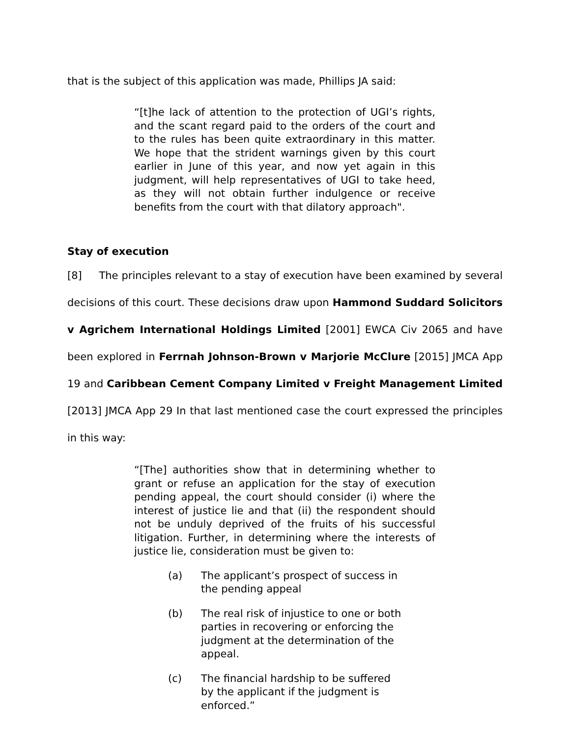that is the subject of this application was made, Phillips JA said:
“[t]he lack of attention to the protection of UGI’s rights, and the scant regard paid to the orders of the court and to the rules has been quite extraordinary in this matter. We hope that the strident warnings given by this court earlier in June of this year, and now yet again in this judgment, will help representatives of UGI to take heed, as they will not obtain further indulgence or receive benefits from the court with that dilatory approach".
Stay of execution
[8] The principles relevant to a stay of execution have been examined by several decisions of this court. These decisions draw upon Hammond Suddard Solicitors v Agrichem International Holdings Limited [2001] EWCA Civ 2065 and have been explored in Ferrnah Johnson-Brown v Marjorie McClure [2015] JMCA App 19 and Caribbean Cement Company Limited v Freight Management Limited [2013] JMCA App 29 In that last mentioned case the court expressed the principles in this way:
“[The] authorities show that in determining whether to grant or refuse an application for the stay of execution pending appeal, the court should consider (i) where the interest of justice lie and that (ii) the respondent should not be unduly deprived of the fruits of his successful litigation. Further, in determining where the interests of justice lie, consideration must be given to:
(a) The applicant’s prospect of success in the pending appeal
(b) The real risk of injustice to one or both parties in recovering or enforcing the judgment at the determination of the appeal.
(c) The financial hardship to be suffered by the applicant if the judgment is enforced.”